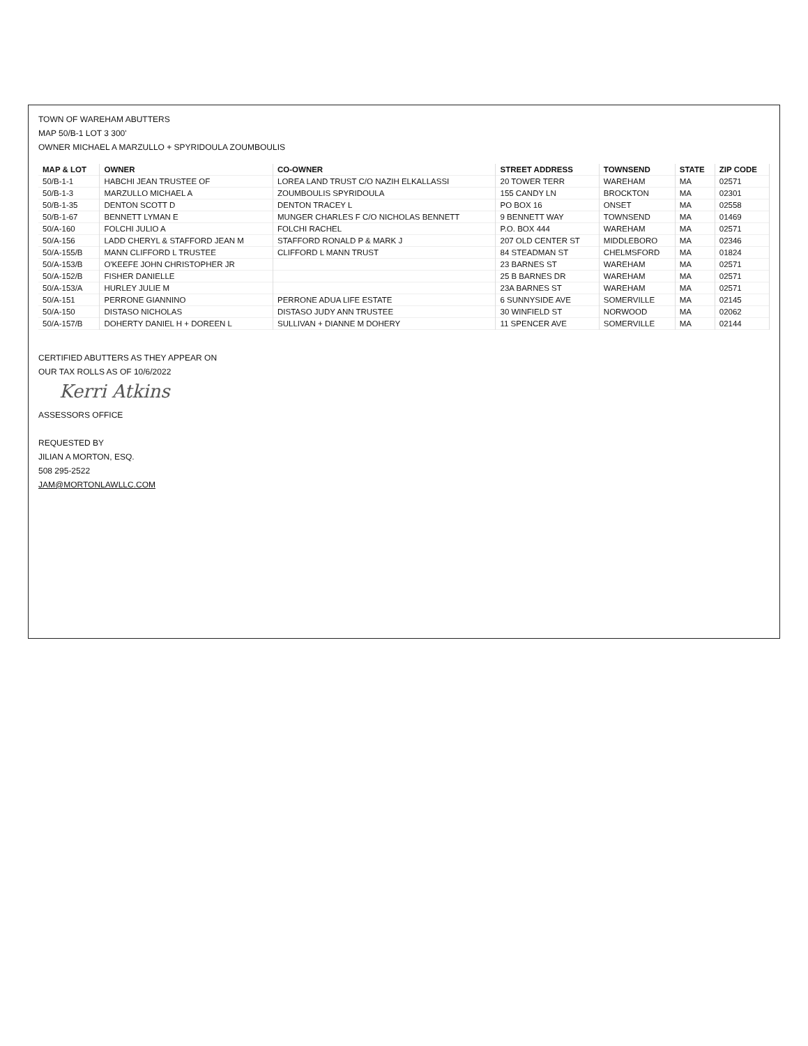TOWN OF WAREHAM ABUTTERS
MAP 50/B-1 LOT 3 300'
OWNER MICHAEL A MARZULLO + SPYRIDOULA ZOUMBOULIS
| MAP & LOT | OWNER | CO-OWNER | STREET ADDRESS | TOWNSEND | STATE | ZIP CODE |
| --- | --- | --- | --- | --- | --- | --- |
| 50/B-1-1 | HABCHI JEAN TRUSTEE OF | LOREA LAND TRUST C/O NAZIH ELKALLASSI | 20 TOWER TERR | WAREHAM | MA | 02571 |
| 50/B-1-3 | MARZULLO MICHAEL A | ZOUMBOULIS SPYRIDOULA | 155 CANDY LN | BROCKTON | MA | 02301 |
| 50/B-1-35 | DENTON SCOTT D | DENTON TRACEY L | PO BOX 16 | ONSET | MA | 02558 |
| 50/B-1-67 | BENNETT LYMAN E | MUNGER CHARLES F C/O NICHOLAS BENNETT | 9 BENNETT WAY | TOWNSEND | MA | 01469 |
| 50/A-160 | FOLCHI JULIO A | FOLCHI RACHEL | P.O. BOX 444 | WAREHAM | MA | 02571 |
| 50/A-156 | LADD CHERYL & STAFFORD JEAN M | STAFFORD RONALD P & MARK J | 207 OLD CENTER ST | MIDDLEBORO | MA | 02346 |
| 50/A-155/B | MANN CLIFFORD L TRUSTEE | CLIFFORD L MANN TRUST | 84 STEADMAN ST | CHELMSFORD | MA | 01824 |
| 50/A-153/B | O'KEEFE JOHN CHRISTOPHER JR | | 23 BARNES ST | WAREHAM | MA | 02571 |
| 50/A-152/B | FISHER DANIELLE | | 25 B BARNES DR | WAREHAM | MA | 02571 |
| 50/A-153/A | HURLEY JULIE M | | 23A BARNES ST | WAREHAM | MA | 02571 |
| 50/A-151 | PERRONE GIANNINO | PERRONE ADUA LIFE ESTATE | 6 SUNNYSIDE AVE | SOMERVILLE | MA | 02145 |
| 50/A-150 | DISTASO NICHOLAS | DISTASO JUDY ANN TRUSTEE | 30 WINFIELD ST | NORWOOD | MA | 02062 |
| 50/A-157/B | DOHERTY DANIEL H + DOREEN L | SULLIVAN + DIANNE M DOHERY | 11 SPENCER AVE | SOMERVILLE | MA | 02144 |
CERTIFIED ABUTTERS AS THEY APPEAR ON
OUR TAX ROLLS AS OF 10/6/2022
Kerri Atkins
ASSESSORS OFFICE
REQUESTED BY
JILIAN A MORTON, ESQ.
508 295-2522
JAM@MORTONLAWLLC.COM